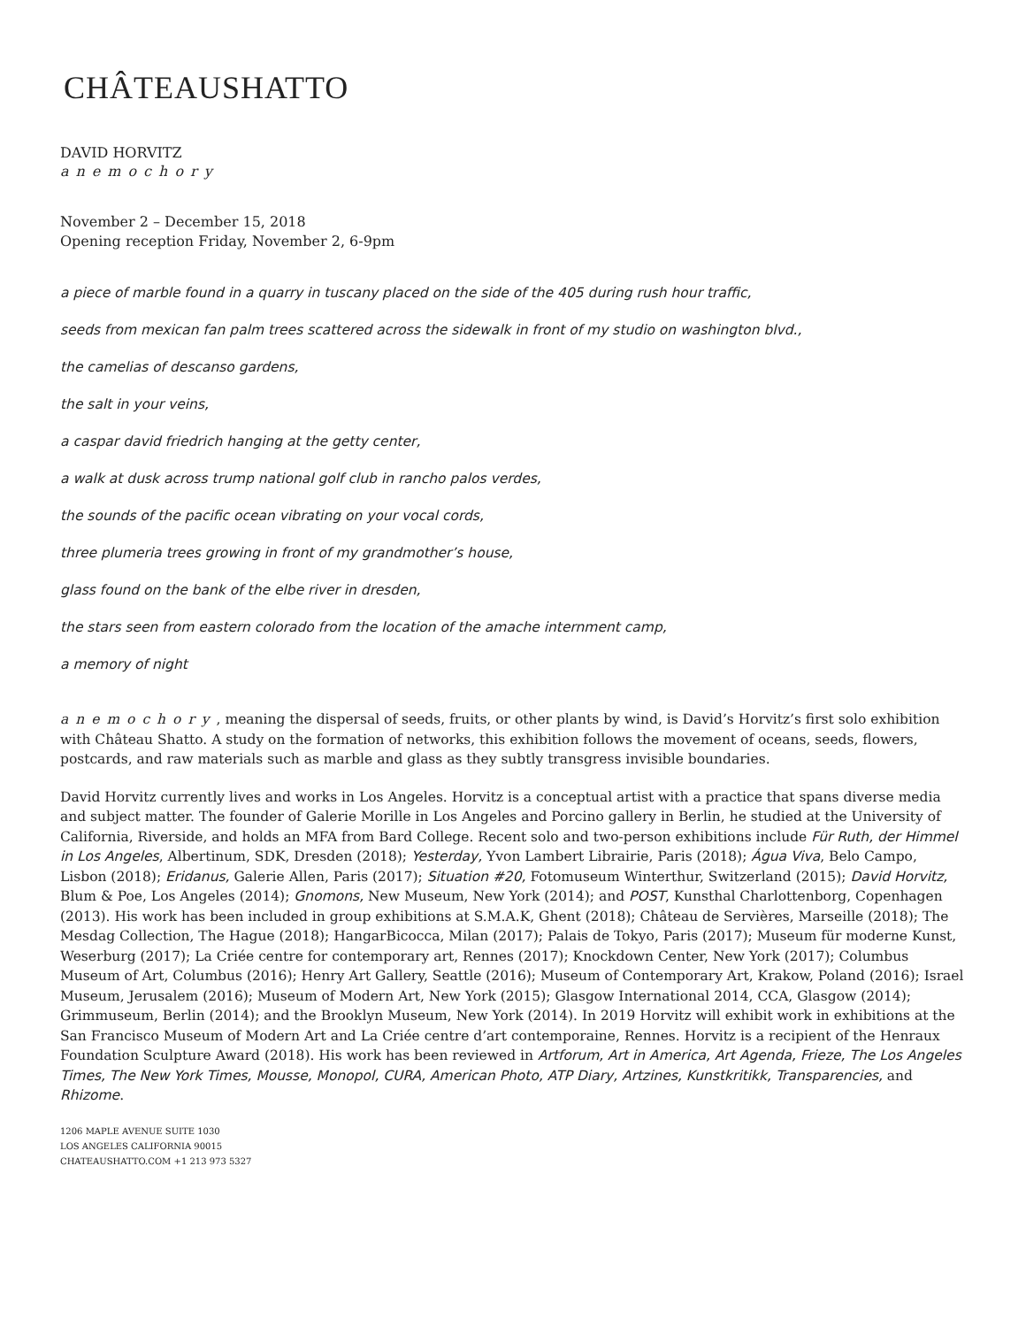CHÂTEAUSHATTO
DAVID HORVITZ
anemochory
November 2 – December 15, 2018
Opening reception Friday, November 2, 6-9pm
a piece of marble found in a quarry in tuscany placed on the side of the 405 during rush hour traffic,
seeds from mexican fan palm trees scattered across the sidewalk in front of my studio on washington blvd.,
the camelias of descanso gardens,
the salt in your veins,
a caspar david friedrich hanging at the getty center,
a walk at dusk across trump national golf club in rancho palos verdes,
the sounds of the pacific ocean vibrating on your vocal cords,
three plumeria trees growing in front of my grandmother’s house,
glass found on the bank of the elbe river in dresden,
the stars seen from eastern colorado from the location of the amache internment camp,
a memory of night
anemochory, meaning the dispersal of seeds, fruits, or other plants by wind, is David’s Horvitz’s first solo exhibition with Château Shatto. A study on the formation of networks, this exhibition follows the movement of oceans, seeds, flowers, postcards, and raw materials such as marble and glass as they subtly transgress invisible boundaries.
David Horvitz currently lives and works in Los Angeles. Horvitz is a conceptual artist with a practice that spans diverse media and subject matter. The founder of Galerie Morille in Los Angeles and Porcino gallery in Berlin, he studied at the University of California, Riverside, and holds an MFA from Bard College. Recent solo and two-person exhibitions include Für Ruth, der Himmel in Los Angeles, Albertinum, SDK, Dresden (2018); Yesterday, Yvon Lambert Librairie, Paris (2018); Água Viva, Belo Campo, Lisbon (2018); Eridanus, Galerie Allen, Paris (2017); Situation #20, Fotomuseum Winterthur, Switzerland (2015); David Horvitz, Blum & Poe, Los Angeles (2014); Gnomons, New Museum, New York (2014); and POST, Kunsthal Charlottenborg, Copenhagen (2013). His work has been included in group exhibitions at S.M.A.K, Ghent (2018); Château de Servières, Marseille (2018); The Mesdag Collection, The Hague (2018); HangarBicocca, Milan (2017); Palais de Tokyo, Paris (2017); Museum für moderne Kunst, Weserburg (2017); La Criée centre for contemporary art, Rennes (2017); Knockdown Center, New York (2017); Columbus Museum of Art, Columbus (2016); Henry Art Gallery, Seattle (2016); Museum of Contemporary Art, Krakow, Poland (2016); Israel Museum, Jerusalem (2016); Museum of Modern Art, New York (2015); Glasgow International 2014, CCA, Glasgow (2014); Grimmuseum, Berlin (2014); and the Brooklyn Museum, New York (2014). In 2019 Horvitz will exhibit work in exhibitions at the San Francisco Museum of Modern Art and La Criée centre d’art contemporaine, Rennes. Horvitz is a recipient of the Henraux Foundation Sculpture Award (2018). His work has been reviewed in Artforum, Art in America, Art Agenda, Frieze, The Los Angeles Times, The New York Times, Mousse, Monopol, CURA, American Photo, ATP Diary, Artzines, Kunstkritikk, Transparencies, and Rhizome.
1206 MAPLE AVENUE SUITE 1030
LOS ANGELES CALIFORNIA 90015
CHATEAUSHATTO.COM +1 213 973 5327